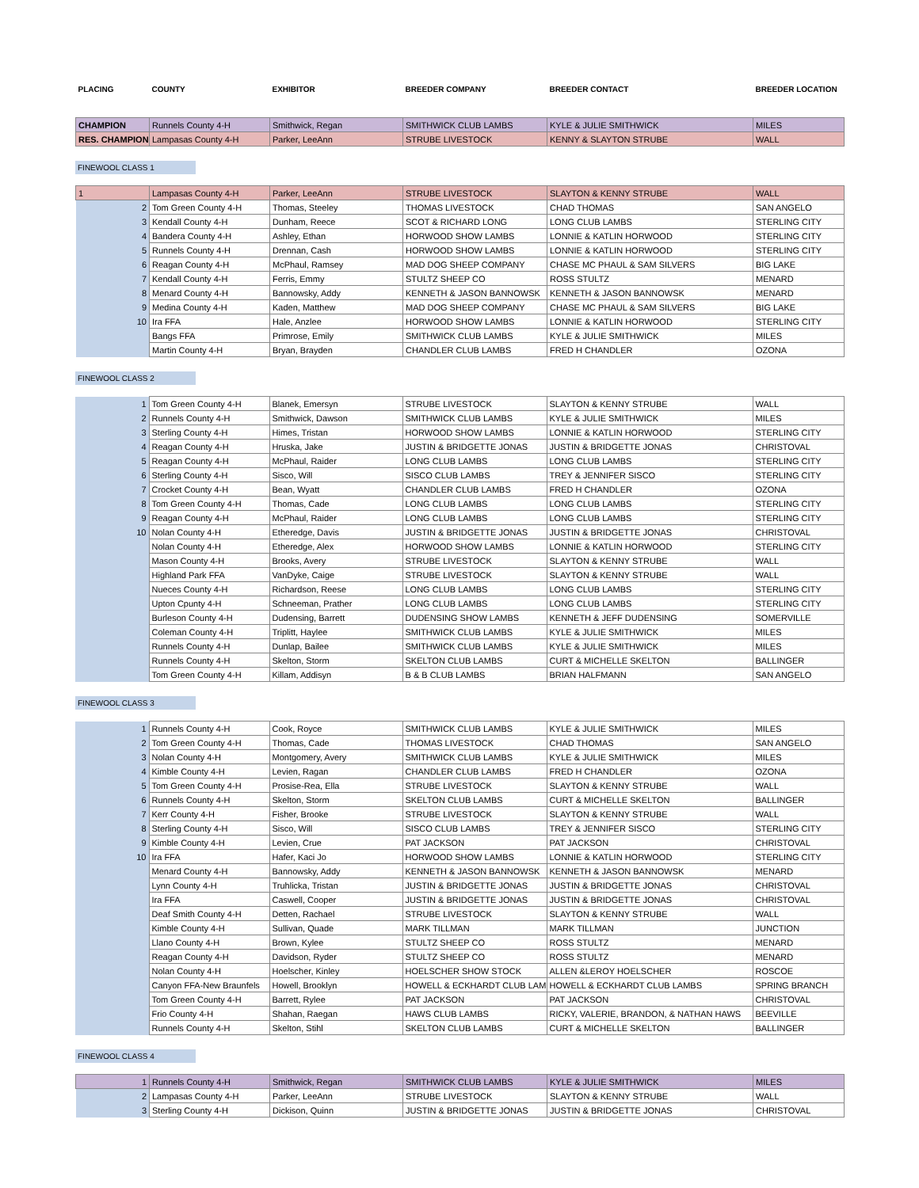| PLACING | COUNTY | EXHIBITOR | BREEDER COMPANY | BREEDER CONTACT | BREEDER LOCATION |
| --- | --- | --- | --- | --- | --- |
| CHAMPION | Runnels County 4-H | Smithwick, Regan | SMITHWICK CLUB LAMBS | KYLE & JULIE SMITHWICK | MILES |
| RES. CHAMPION | Lampasas County 4-H | Parker, LeeAnn | STRUBE LIVESTOCK | KENNY & SLAYTON STRUBE | WALL |
FINEWOOL CLASS 1
| 1 | Lampasas County 4-H | Parker, LeeAnn | STRUBE LIVESTOCK | SLAYTON & KENNY STRUBE | WALL |
| 2 | Tom Green County 4-H | Thomas, Steeley | THOMAS LIVESTOCK | CHAD THOMAS | SAN ANGELO |
| 3 | Kendall County 4-H | Dunham, Reece | SCOT & RICHARD LONG | LONG CLUB LAMBS | STERLING CITY |
| 4 | Bandera County 4-H | Ashley, Ethan | HORWOOD SHOW LAMBS | LONNIE & KATLIN HORWOOD | STERLING CITY |
| 5 | Runnels County 4-H | Drennan, Cash | HORWOOD SHOW LAMBS | LONNIE & KATLIN HORWOOD | STERLING CITY |
| 6 | Reagan County 4-H | McPhaul, Ramsey | MAD DOG SHEEP COMPANY | CHASE MC PHAUL & SAM SILVERS | BIG LAKE |
| 7 | Kendall County 4-H | Ferris, Emmy | STULTZ SHEEP CO | ROSS STULTZ | MENARD |
| 8 | Menard County 4-H | Bannowsky, Addy | KENNETH & JASON BANNOWSK | KENNETH & JASON BANNOWSK | MENARD |
| 9 | Medina County 4-H | Kaden, Matthew | MAD DOG SHEEP COMPANY | CHASE MC PHAUL & SAM SILVERS | BIG LAKE |
| 10 | Ira FFA | Hale, Anzlee | HORWOOD SHOW LAMBS | LONNIE & KATLIN HORWOOD | STERLING CITY |
| | Bangs FFA | Primrose, Emily | SMITHWICK CLUB LAMBS | KYLE & JULIE SMITHWICK | MILES |
| | Martin County 4-H | Bryan, Brayden | CHANDLER CLUB LAMBS | FRED H CHANDLER | OZONA |
FINEWOOL CLASS 2
| 1 | Tom Green County 4-H | Blanek, Emersyn | STRUBE LIVESTOCK | SLAYTON & KENNY STRUBE | WALL |
| 2 | Runnels County 4-H | Smithwick, Dawson | SMITHWICK CLUB LAMBS | KYLE & JULIE SMITHWICK | MILES |
| 3 | Sterling County 4-H | Himes, Tristan | HORWOOD SHOW LAMBS | LONNIE & KATLIN HORWOOD | STERLING CITY |
| 4 | Reagan County 4-H | Hruska, Jake | JUSTIN & BRIDGETTE JONAS | JUSTIN & BRIDGETTE JONAS | CHRISTOVAL |
| 5 | Reagan County 4-H | McPhaul, Raider | LONG CLUB LAMBS | LONG CLUB LAMBS | STERLING CITY |
| 6 | Sterling County 4-H | Sisco, Will | SISCO CLUB LAMBS | TREY & JENNIFER SISCO | STERLING CITY |
| 7 | Crocket County 4-H | Bean, Wyatt | CHANDLER CLUB LAMBS | FRED H CHANDLER | OZONA |
| 8 | Tom Green County 4-H | Thomas, Cade | LONG CLUB LAMBS | LONG CLUB LAMBS | STERLING CITY |
| 9 | Reagan County 4-H | McPhaul, Raider | LONG CLUB LAMBS | LONG CLUB LAMBS | STERLING CITY |
| 10 | Nolan County 4-H | Etheredge, Davis | JUSTIN & BRIDGETTE JONAS | JUSTIN & BRIDGETTE JONAS | CHRISTOVAL |
| | Nolan County 4-H | Etheredge, Alex | HORWOOD SHOW LAMBS | LONNIE & KATLIN HORWOOD | STERLING CITY |
| | Mason County 4-H | Brooks, Avery | STRUBE LIVESTOCK | SLAYTON & KENNY STRUBE | WALL |
| | Highland Park FFA | VanDyke, Caige | STRUBE LIVESTOCK | SLAYTON & KENNY STRUBE | WALL |
| | Nueces County 4-H | Richardson, Reese | LONG CLUB LAMBS | LONG CLUB LAMBS | STERLING CITY |
| | Upton Cpunty 4-H | Schneeman, Prather | LONG CLUB LAMBS | LONG CLUB LAMBS | STERLING CITY |
| | Burleson County 4-H | Dudensing, Barrett | DUDENSING SHOW LAMBS | KENNETH & JEFF DUDENSING | SOMERVILLE |
| | Coleman County 4-H | Triplitt, Haylee | SMITHWICK CLUB LAMBS | KYLE & JULIE SMITHWICK | MILES |
| | Runnels County 4-H | Dunlap, Bailee | SMITHWICK CLUB LAMBS | KYLE & JULIE SMITHWICK | MILES |
| | Runnels County 4-H | Skelton, Storm | SKELTON CLUB LAMBS | CURT & MICHELLE SKELTON | BALLINGER |
| | Tom Green County 4-H | Killam, Addisyn | B & B CLUB LAMBS | BRIAN HALFMANN | SAN ANGELO |
FINEWOOL CLASS 3
| 1 | Runnels County 4-H | Cook, Royce | SMITHWICK CLUB LAMBS | KYLE & JULIE SMITHWICK | MILES |
| 2 | Tom Green County 4-H | Thomas, Cade | THOMAS LIVESTOCK | CHAD THOMAS | SAN ANGELO |
| 3 | Nolan County 4-H | Montgomery, Avery | SMITHWICK CLUB LAMBS | KYLE & JULIE SMITHWICK | MILES |
| 4 | Kimble County 4-H | Levien, Ragan | CHANDLER CLUB LAMBS | FRED H CHANDLER | OZONA |
| 5 | Tom Green County 4-H | Prosise-Rea, Ella | STRUBE LIVESTOCK | SLAYTON & KENNY STRUBE | WALL |
| 6 | Runnels County 4-H | Skelton, Storm | SKELTON CLUB LAMBS | CURT & MICHELLE SKELTON | BALLINGER |
| 7 | Kerr County 4-H | Fisher, Brooke | STRUBE LIVESTOCK | SLAYTON & KENNY STRUBE | WALL |
| 8 | Sterling County 4-H | Sisco, Will | SISCO CLUB LAMBS | TREY & JENNIFER SISCO | STERLING CITY |
| 9 | Kimble County 4-H | Levien, Crue | PAT JACKSON | PAT JACKSON | CHRISTOVAL |
| 10 | Ira FFA | Hafer, Kaci Jo | HORWOOD SHOW LAMBS | LONNIE & KATLIN HORWOOD | STERLING CITY |
| | Menard County 4-H | Bannowsky, Addy | KENNETH & JASON BANNOWSK | KENNETH & JASON BANNOWSK | MENARD |
| | Lynn County 4-H | Truhlicka, Tristan | JUSTIN & BRIDGETTE JONAS | JUSTIN & BRIDGETTE JONAS | CHRISTOVAL |
| | Ira FFA | Caswell, Cooper | JUSTIN & BRIDGETTE JONAS | JUSTIN & BRIDGETTE JONAS | CHRISTOVAL |
| | Deaf Smith County 4-H | Detten, Rachael | STRUBE LIVESTOCK | SLAYTON & KENNY STRUBE | WALL |
| | Kimble County 4-H | Sullivan, Quade | MARK TILLMAN | MARK TILLMAN | JUNCTION |
| | Llano County 4-H | Brown, Kylee | STULTZ SHEEP CO | ROSS STULTZ | MENARD |
| | Reagan County 4-H | Davidson, Ryder | STULTZ SHEEP CO | ROSS STULTZ | MENARD |
| | Nolan County 4-H | Hoelscher, Kinley | HOELSCHER SHOW STOCK | ALLEN &LEROY HOELSCHER | ROSCOE |
| | Canyon FFA-New Braunfels | Howell, Brooklyn | HOWELL & ECKHARDT CLUB LAM | HOWELL & ECKHARDT CLUB LAMBS | SPRING BRANCH |
| | Tom Green County 4-H | Barrett, Rylee | PAT JACKSON | PAT JACKSON | CHRISTOVAL |
| | Frio County 4-H | Shahan, Raegan | HAWS CLUB LAMBS | RICKY, VALERIE, BRANDON, & NATHAN HAWS | BEEVILLE |
| | Runnels County 4-H | Skelton, Stihl | SKELTON CLUB LAMBS | CURT & MICHELLE SKELTON | BALLINGER |
FINEWOOL CLASS 4
| 1 | Runnels County 4-H | Smithwick, Regan | SMITHWICK CLUB LAMBS | KYLE & JULIE SMITHWICK | MILES |
| 2 | Lampasas County 4-H | Parker, LeeAnn | STRUBE LIVESTOCK | SLAYTON & KENNY STRUBE | WALL |
| 3 | Sterling County 4-H | Dickison, Quinn | JUSTIN & BRIDGETTE JONAS | JUSTIN & BRIDGETTE JONAS | CHRISTOVAL |